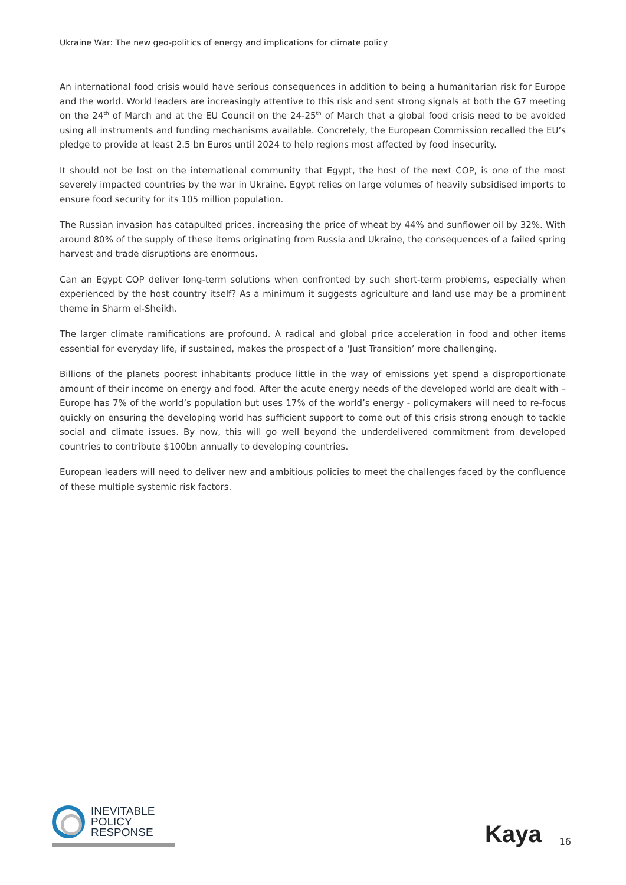Ukraine War: The new geo-politics of energy and implications for climate policy
An international food crisis would have serious consequences in addition to being a humanitarian risk for Europe and the world. World leaders are increasingly attentive to this risk and sent strong signals at both the G7 meeting on the 24<sup>th</sup> of March and at the EU Council on the 24-25<sup>th</sup> of March that a global food crisis need to be avoided using all instruments and funding mechanisms available. Concretely, the European Commission recalled the EU’s pledge to provide at least 2.5 bn Euros until 2024 to help regions most affected by food insecurity.
It should not be lost on the international community that Egypt, the host of the next COP, is one of the most severely impacted countries by the war in Ukraine. Egypt relies on large volumes of heavily subsidised imports to ensure food security for its 105 million population.
The Russian invasion has catapulted prices, increasing the price of wheat by 44% and sunflower oil by 32%. With around 80% of the supply of these items originating from Russia and Ukraine, the consequences of a failed spring harvest and trade disruptions are enormous.
Can an Egypt COP deliver long-term solutions when confronted by such short-term problems, especially when experienced by the host country itself? As a minimum it suggests agriculture and land use may be a prominent theme in Sharm el-Sheikh.
The larger climate ramifications are profound. A radical and global price acceleration in food and other items essential for everyday life, if sustained, makes the prospect of a ‘Just Transition’ more challenging.
Billions of the planets poorest inhabitants produce little in the way of emissions yet spend a disproportionate amount of their income on energy and food. After the acute energy needs of the developed world are dealt with – Europe has 7% of the world’s population but uses 17% of the world’s energy - policymakers will need to re-focus quickly on ensuring the developing world has sufficient support to come out of this crisis strong enough to tackle social and climate issues. By now, this will go well beyond the underdelivered commitment from developed countries to contribute $100bn annually to developing countries.
European leaders will need to deliver new and ambitious policies to meet the challenges faced by the confluence of these multiple systemic risk factors.
INEVITABLE
POLICY
RESPONSE
Kaya
16